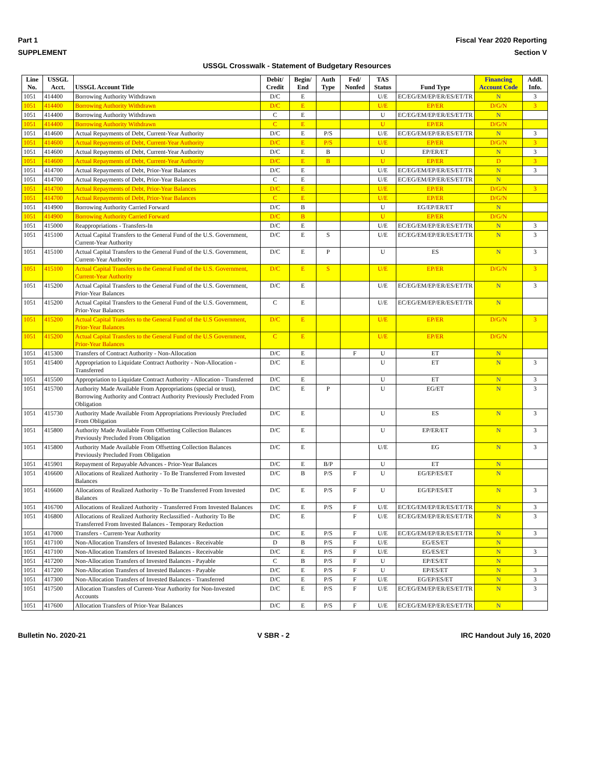Part 1 Fiscal Year 2020 Reporting
SUPPLEMENT Section V
USSGL Crosswalk - Statement of Budgetary Resources
| Line No. | USSGL Acct. | USSGL Account Title | Debit/ Credit | Begin/ End | Auth Type | Fed/ Nonfed | TAS Status | Fund Type | Financing Account Code | Addl. Info. |
| --- | --- | --- | --- | --- | --- | --- | --- | --- | --- | --- |
| 1051 | 414400 | Borrowing Authority Withdrawn | D/C | E | | | U/E | EC/EG/EM/EP/ER/ES/ET/TR | N | 3 |
| 1051 | 414400 | Borrowing Authority Withdrawn | D/C | E | | | U/E | EP/ER | D/G/N | 3 |
| 1051 | 414400 | Borrowing Authority Withdrawn | C | E | | | U | EC/EG/EM/EP/ER/ES/ET/TR | N | |
| 1051 | 414400 | Borrowing Authority Withdrawn | C | E | | | U | EP/ER | D/G/N | |
| 1051 | 414600 | Actual Repayments of Debt, Current-Year Authority | D/C | E | P/S | | U/E | EC/EG/EM/EP/ER/ES/ET/TR | N | 3 |
| 1051 | 414600 | Actual Repayments of Debt, Current-Year Authority | D/C | E | P/S | | U/E | EP/ER | D/G/N | 3 |
| 1051 | 414600 | Actual Repayments of Debt, Current-Year Authority | D/C | E | B | | U | EP/ER/ET | N | 3 |
| 1051 | 414600 | Actual Repayments of Debt, Current-Year Authority | D/C | E | B | | U | EP/ER | D | 3 |
| 1051 | 414700 | Actual Repayments of Debt, Prior-Year Balances | D/C | E | | | U/E | EC/EG/EM/EP/ER/ES/ET/TR | N | 3 |
| 1051 | 414700 | Actual Repayments of Debt, Prior-Year Balances | C | E | | | U/E | EC/EG/EM/EP/ER/ES/ET/TR | N | |
| 1051 | 414700 | Actual Repayments of Debt, Prior-Year Balances | D/C | E | | | U/E | EP/ER | D/G/N | 3 |
| 1051 | 414700 | Actual Repayments of Debt, Prior-Year Balances | C | E | | | U/E | EP/ER | D/G/N | |
| 1051 | 414900 | Borrowing Authority Carried Forward | D/C | B | | | U | EG/EP/ER/ET | N | |
| 1051 | 414900 | Borrowing Authority Carried Forward | D/C | B | | | U | EP/ER | D/G/N | |
| 1051 | 415000 | Reappropriations - Transfers-In | D/C | E | | | U/E | EC/EG/EM/EP/ER/ES/ET/TR | N | 3 |
| 1051 | 415100 | Actual Capital Transfers to the General Fund of the U.S. Government, Current-Year Authority | D/C | E | S | | U/E | EC/EG/EM/EP/ER/ES/ET/TR | N | 3 |
| 1051 | 415100 | Actual Capital Transfers to the General Fund of the U.S. Government, Current-Year Authority | D/C | E | P | | U | ES | N | 3 |
| 1051 | 415100 | Actual Capital Transfers to the General Fund of the U.S. Government, Current-Year Authority | D/C | E | S | | U/E | EP/ER | D/G/N | 3 |
| 1051 | 415200 | Actual Capital Transfers to the General Fund of the U.S. Government, Prior-Year Balances | D/C | E | | | U/E | EC/EG/EM/EP/ER/ES/ET/TR | N | 3 |
| 1051 | 415200 | Actual Capital Transfers to the General Fund of the U.S. Government, Prior-Year Balances | C | E | | | U/E | EC/EG/EM/EP/ER/ES/ET/TR | N | |
| 1051 | 415200 | Actual Capital Transfers to the General Fund of the U.S Government, Prior-Year Balances | D/C | E | | | U/E | EP/ER | D/G/N | 3 |
| 1051 | 415200 | Actual Capital Transfers to the General Fund of the U.S Government, Prior-Year Balances | C | E | | | U/E | EP/ER | D/G/N | |
| 1051 | 415300 | Transfers of Contract Authority - Non-Allocation | D/C | E | | F | U | ET | N | |
| 1051 | 415400 | Appropriation to Liquidate Contract Authority - Non-Allocation - Transferred | D/C | E | | | U | ET | N | 3 |
| 1051 | 415500 | Appropriation to Liquidate Contract Authority - Allocation - Transferred | D/C | E | | | U | ET | N | 3 |
| 1051 | 415700 | Authority Made Available From Appropriations (special or trust), Borrowing Authority and Contract Authority Previously Precluded From Obligation | D/C | E | P | | U | EG/ET | N | 3 |
| 1051 | 415730 | Authority Made Available From Appropriations Previously Precluded From Obligation | D/C | E | | | U | ES | N | 3 |
| 1051 | 415800 | Authority Made Available From Offsetting Collection Balances Previously Precluded From Obligation | D/C | E | | | U | EP/ER/ET | N | 3 |
| 1051 | 415800 | Authority Made Available From Offsetting Collection Balances Previously Precluded From Obligation | D/C | E | | | U/E | EG | N | 3 |
| 1051 | 415901 | Repayment of Repayable Advances - Prior-Year Balances | D/C | E | B/P | | U | ET | N | |
| 1051 | 416600 | Allocations of Realized Authority - To Be Transferred From Invested Balances | D/C | B | P/S | F | U | EG/EP/ES/ET | N | |
| 1051 | 416600 | Allocations of Realized Authority - To Be Transferred From Invested Balances | D/C | E | P/S | F | U | EG/EP/ES/ET | N | 3 |
| 1051 | 416700 | Allocations of Realized Authority - Transferred From Invested Balances | D/C | E | P/S | F | U/E | EC/EG/EM/EP/ER/ES/ET/TR | N | 3 |
| 1051 | 416800 | Allocations of Realized Authority Reclassified - Authority To Be Transferred From Invested Balances - Temporary Reduction | D/C | E | | F | U/E | EC/EG/EM/EP/ER/ES/ET/TR | N | 3 |
| 1051 | 417000 | Transfers - Current-Year Authority | D/C | E | P/S | F | U/E | EC/EG/EM/EP/ER/ES/ET/TR | N | 3 |
| 1051 | 417100 | Non-Allocation Transfers of Invested Balances - Receivable | D | B | P/S | F | U/E | EG/ES/ET | N | |
| 1051 | 417100 | Non-Allocation Transfers of Invested Balances - Receivable | D/C | E | P/S | F | U/E | EG/ES/ET | N | 3 |
| 1051 | 417200 | Non-Allocation Transfers of Invested Balances - Payable | C | B | P/S | F | U | EP/ES/ET | N | |
| 1051 | 417200 | Non-Allocation Transfers of Invested Balances - Payable | D/C | E | P/S | F | U | EP/ES/ET | N | 3 |
| 1051 | 417300 | Non-Allocation Transfers of Invested Balances - Transferred | D/C | E | P/S | F | U/E | EG/EP/ES/ET | N | 3 |
| 1051 | 417500 | Allocation Transfers of Current-Year Authority for Non-Invested Accounts | D/C | E | P/S | F | U/E | EC/EG/EM/EP/ER/ES/ET/TR | N | 3 |
| 1051 | 417600 | Allocation Transfers of Prior-Year Balances | D/C | E | P/S | F | U/E | EC/EG/EM/EP/ER/ES/ET/TR | N | |
Bulletin No. 2020-21 V SBR - 2 IRC Handout July 16, 2020